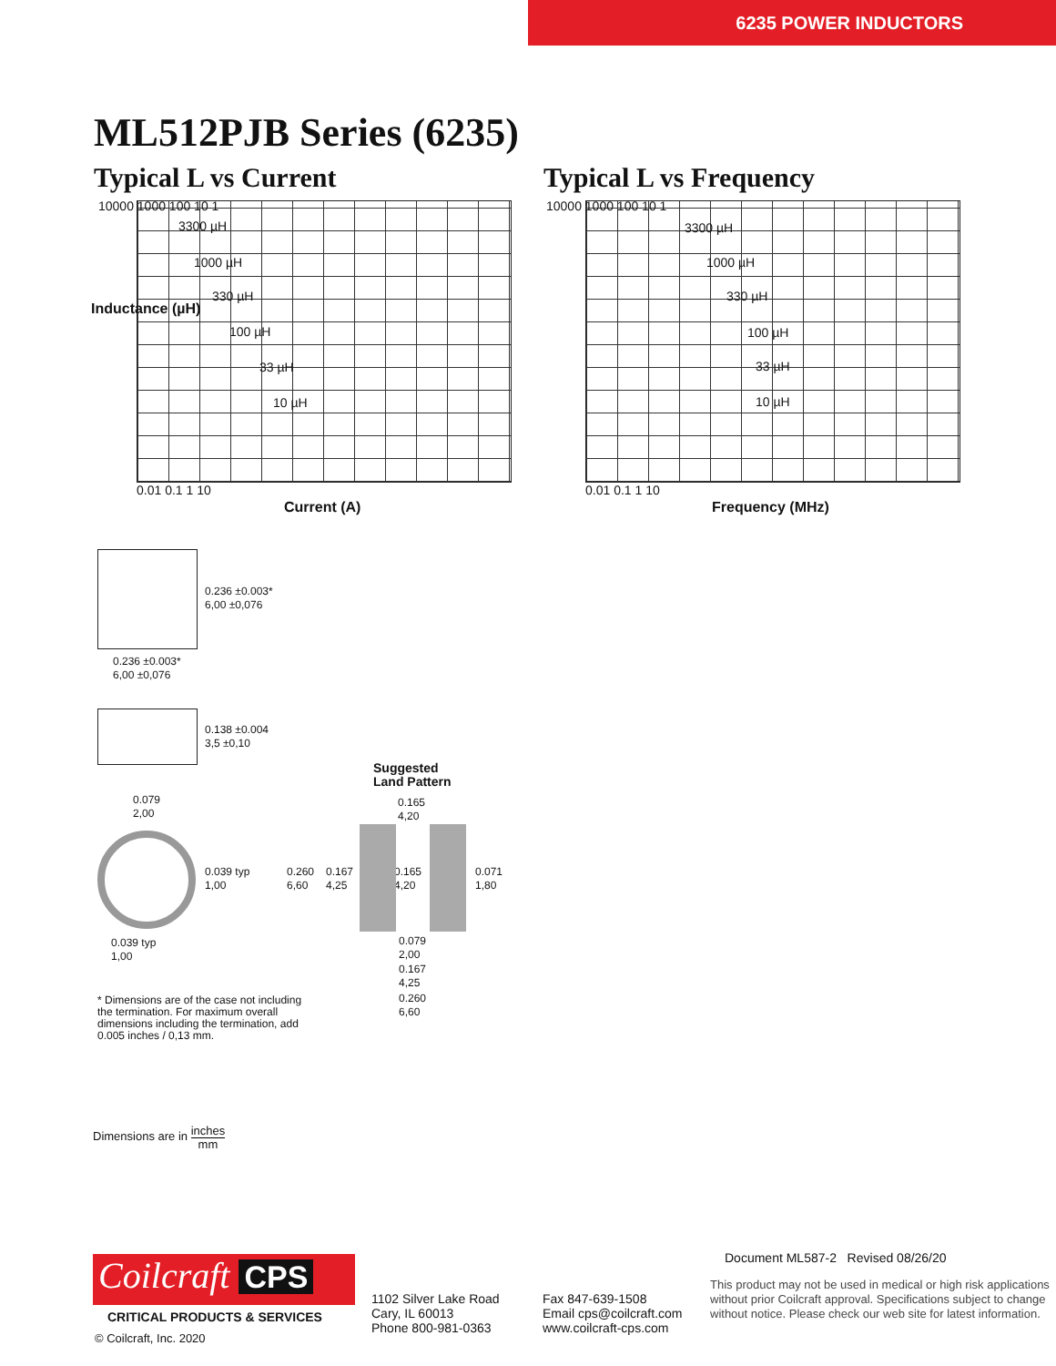6235 POWER INDUCTORS
ML512PJB Series (6235)
Typical L vs Current Typical L vs Frequency
3300 µH
1000 µH
330 µH
100 µH
33 µH
10 µH
10000 1000 100 10 1
0.01 0.1 1 10
Current (A)
Inductance (µH)
3300 µH
1000 µH
330 µH
100 µH
33 µH
10 µH
10000 1000 100 10 1
0.01 0.1 1 10
Frequency (MHz)
0.236 ±0.003*
6,00 ±0,076
0.236 ±0.003*
6,00 ±0,076
0.138 ±0.004
3,5 ±0,10
Suggested
Land Pattern
0.079
2,00
0.039 typ
1,00
0.039 typ
1,00
0.260
6,60
0.167
4,25
0.165
4,20
0.165
4,20
0.071
1,80
0.079
2,00
0.167
4,25
0.260
6,60
* Dimensions are of the case not including the termination. For maximum overall dimensions including the termination, add 0.005 inches / 0,13 mm.
Dimensions are in inches
mm
Document ML587-2 Revised 08/26/20
Coilcraft CPS
CRITICAL PRODUCTS & SERVICES
© Coilcraft, Inc. 2020
1102 Silver Lake Road
Cary, IL 60013
Phone 800-981-0363
Fax 847-639-1508
Email cps@coilcraft.com
www.coilcraft-cps.com
This product may not be used in medical or high risk applications without prior Coilcraft approval. Specifications subject to change without notice. Please check our web site for latest information.